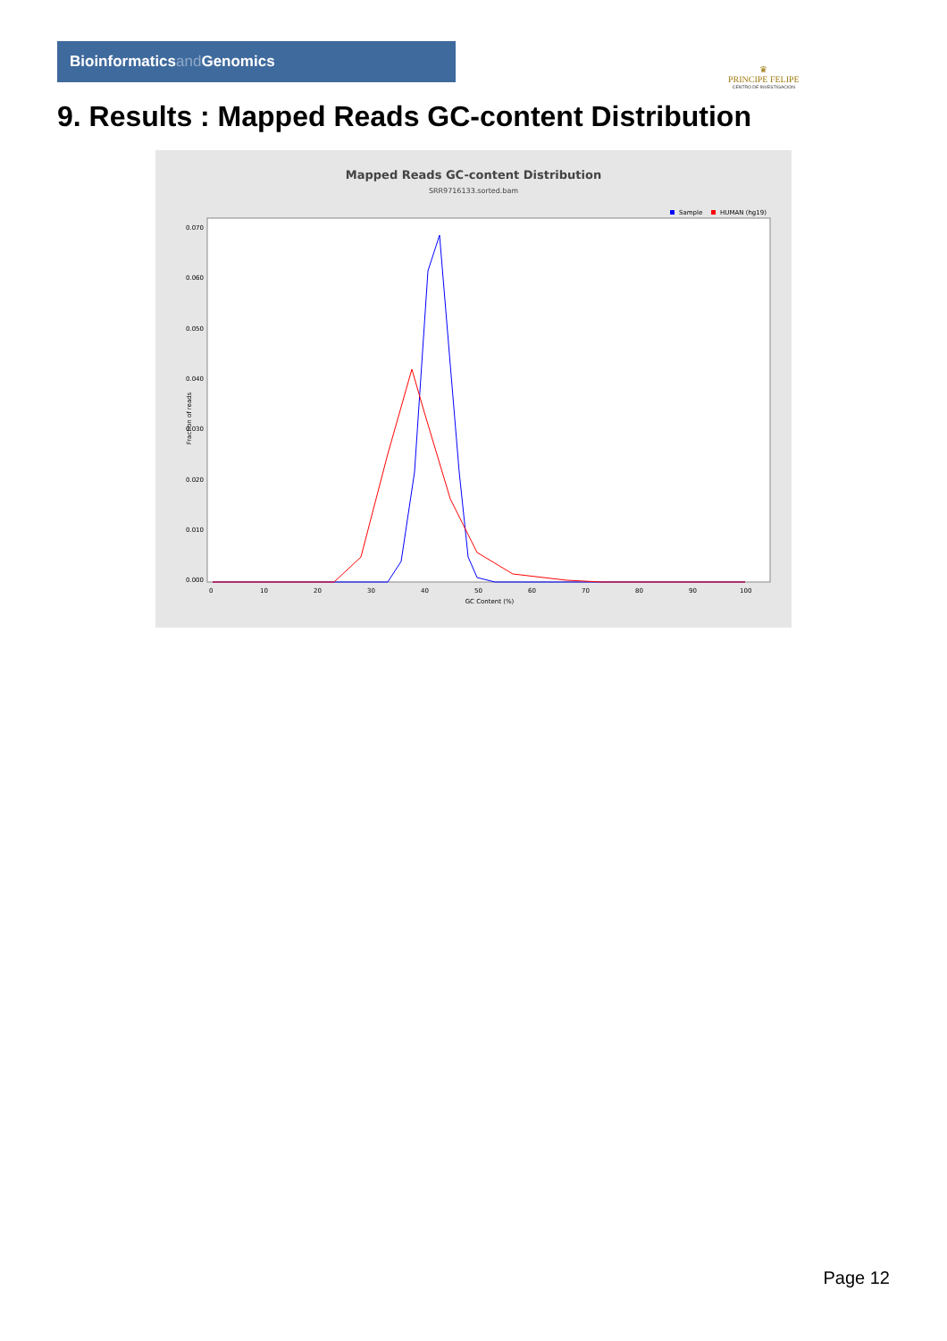Bioinformaticsand Genomics
♛
PRINCIPE FELIPE
CENTRO DE INVESTIGACION
9. Results : Mapped Reads GC-content Distribution
Mapped Reads GC-content Distribution
SRR9716133.sorted.bam
Sample
HUMAN (hg19)
Fraction of reads
0.000
0.010
0.020
0.030
0.040
0.050
0.060
0.070
0
10
20
30
40
50
60
70
80
90
100
GC Content (%)
Page 12